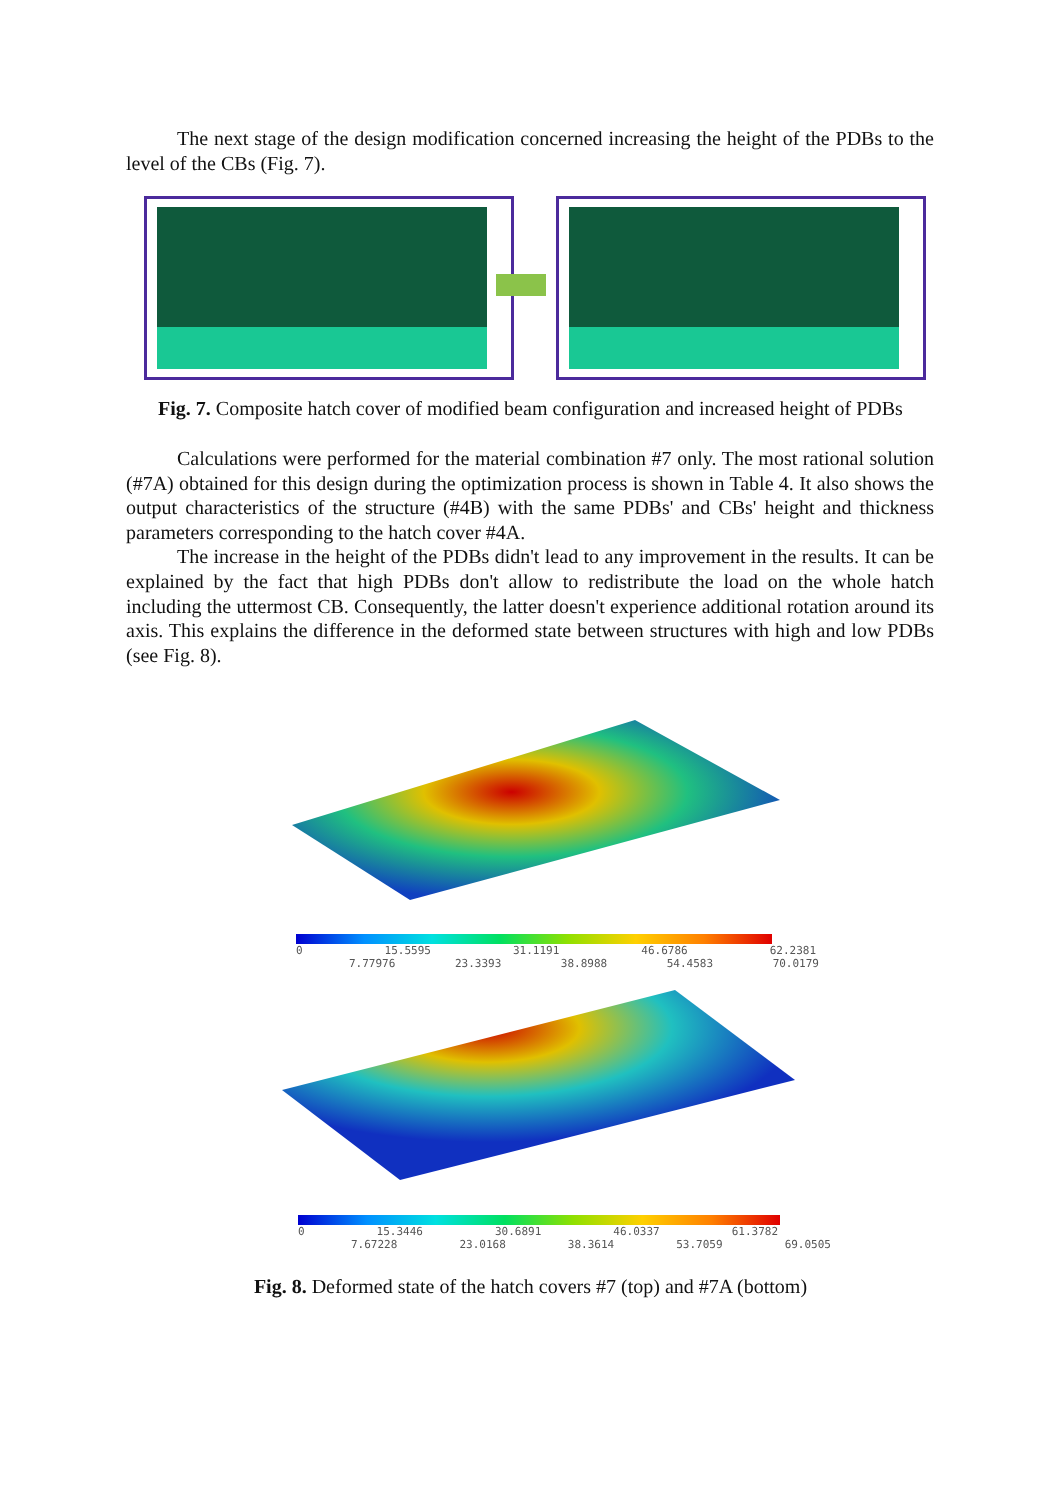The next stage of the design modification concerned increasing the height of the PDBs to the level of the CBs (Fig. 7).
Fig. 7. Composite hatch cover of modified beam configuration and increased height of PDBs
Calculations were performed for the material combination #7 only. The most rational solution (#7A) obtained for this design during the optimization process is shown in Table 4. It also shows the output characteristics of the structure (#4B) with the same PDBs' and CBs' height and thickness parameters corresponding to the hatch cover #4A.
The increase in the height of the PDBs didn't lead to any improvement in the results. It can be explained by the fact that high PDBs don't allow to redistribute the load on the whole hatch including the uttermost CB. Consequently, the latter doesn't experience additional rotation around its axis. This explains the difference in the deformed state between structures with high and low PDBs (see Fig. 8).
0 15.5595 31.1191 46.6786 62.2381
7.77976 23.3393 38.8988 54.4583 70.0179
0 15.3446 30.6891 46.0337 61.3782
7.67228 23.0168 38.3614 53.7059 69.0505
Fig. 8. Deformed state of the hatch covers #7 (top) and #7A (bottom)